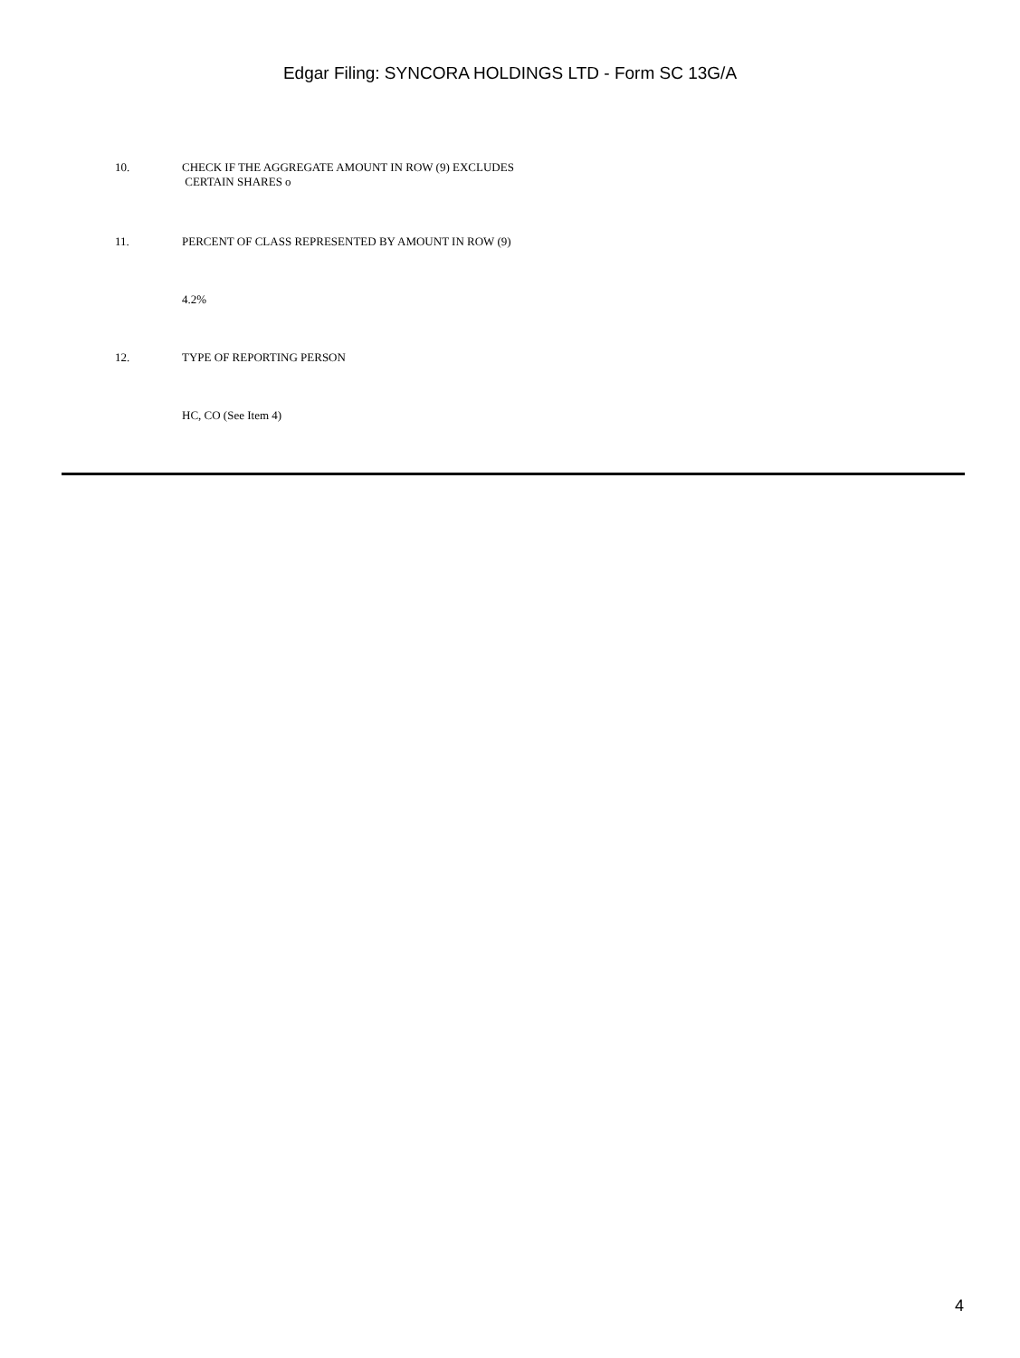Edgar Filing: SYNCORA HOLDINGS LTD - Form SC 13G/A
10. CHECK IF THE AGGREGATE AMOUNT IN ROW (9) EXCLUDES
CERTAIN SHARES o
11. PERCENT OF CLASS REPRESENTED BY AMOUNT IN ROW (9)
4.2%
12. TYPE OF REPORTING PERSON
HC, CO (See Item 4)
4